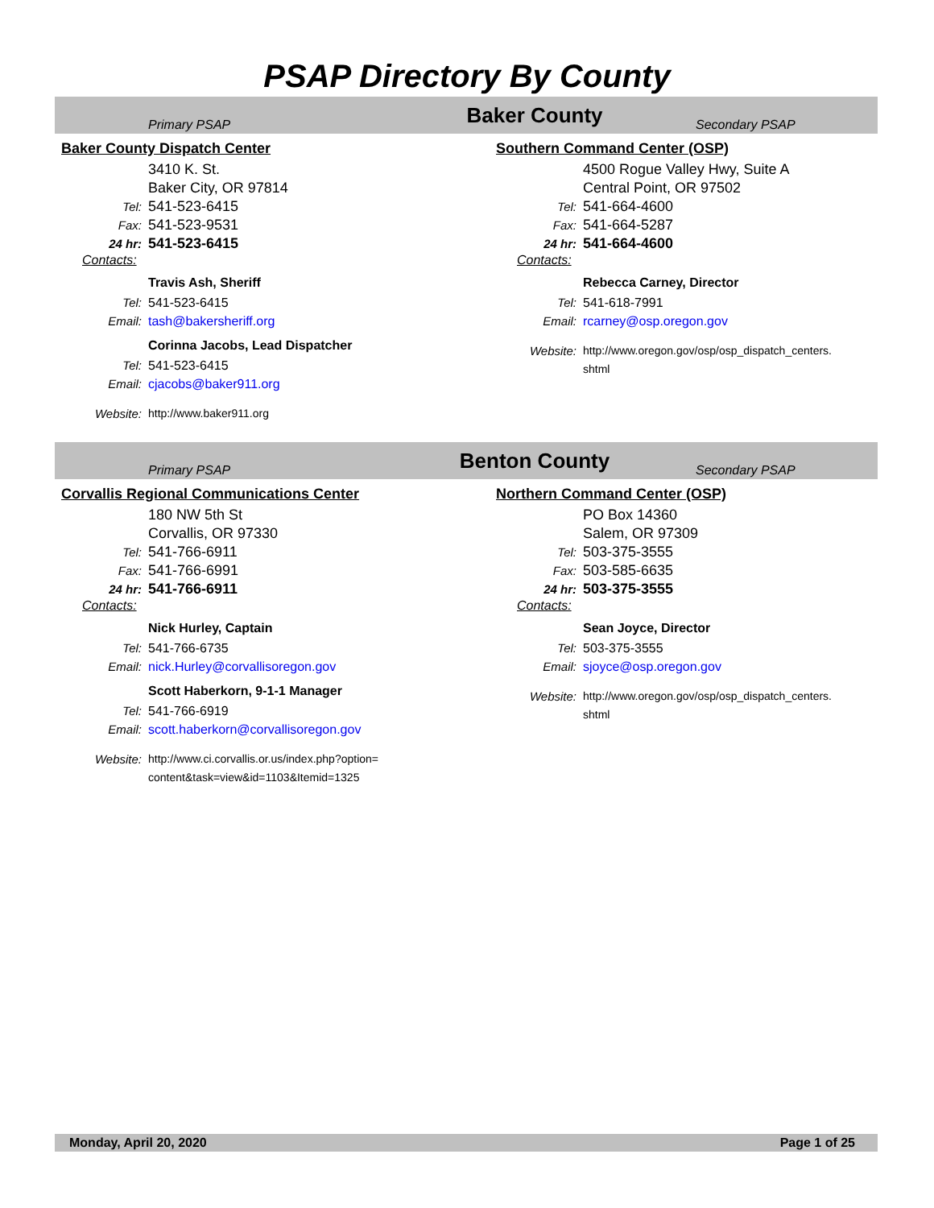PSAP Directory By County
Primary PSAP
Baker County
Secondary PSAP
Baker County Dispatch Center
3410 K. St.
Baker City, OR 97814
Tel: 541-523-6415
Fax: 541-523-9531
24 hr: 541-523-6415
Contacts:
Travis Ash, Sheriff
Tel: 541-523-6415
Email: tash@bakersheriff.org
Corinna Jacobs, Lead Dispatcher
Tel: 541-523-6415
Email: cjacobs@baker911.org
Website: http://www.baker911.org
Southern Command Center (OSP)
4500 Rogue Valley Hwy, Suite A
Central Point, OR 97502
Tel: 541-664-4600
Fax: 541-664-5287
24 hr: 541-664-4600
Contacts:
Rebecca Carney, Director
Tel: 541-618-7991
Email: rcarney@osp.oregon.gov
Website: http://www.oregon.gov/osp/osp_dispatch_centers.
shtml
Primary PSAP
Benton County
Secondary PSAP
Corvallis Regional Communications Center
180 NW 5th St
Corvallis, OR 97330
Tel: 541-766-6911
Fax: 541-766-6991
24 hr: 541-766-6911
Contacts:
Nick Hurley, Captain
Tel: 541-766-6735
Email: nick.Hurley@corvallisoregon.gov
Scott Haberkorn, 9-1-1 Manager
Tel: 541-766-6919
Email: scott.haberkorn@corvallisoregon.gov
Website: http://www.ci.corvallis.or.us/index.php?option=
content&task=view&id=1103&Itemid=1325
Northern Command Center (OSP)
PO Box 14360
Salem, OR 97309
Tel: 503-375-3555
Fax: 503-585-6635
24 hr: 503-375-3555
Contacts:
Sean Joyce, Director
Tel: 503-375-3555
Email: sjoyce@osp.oregon.gov
Website: http://www.oregon.gov/osp/osp_dispatch_centers.
shtml
Monday, April 20, 2020 Page 1 of 25